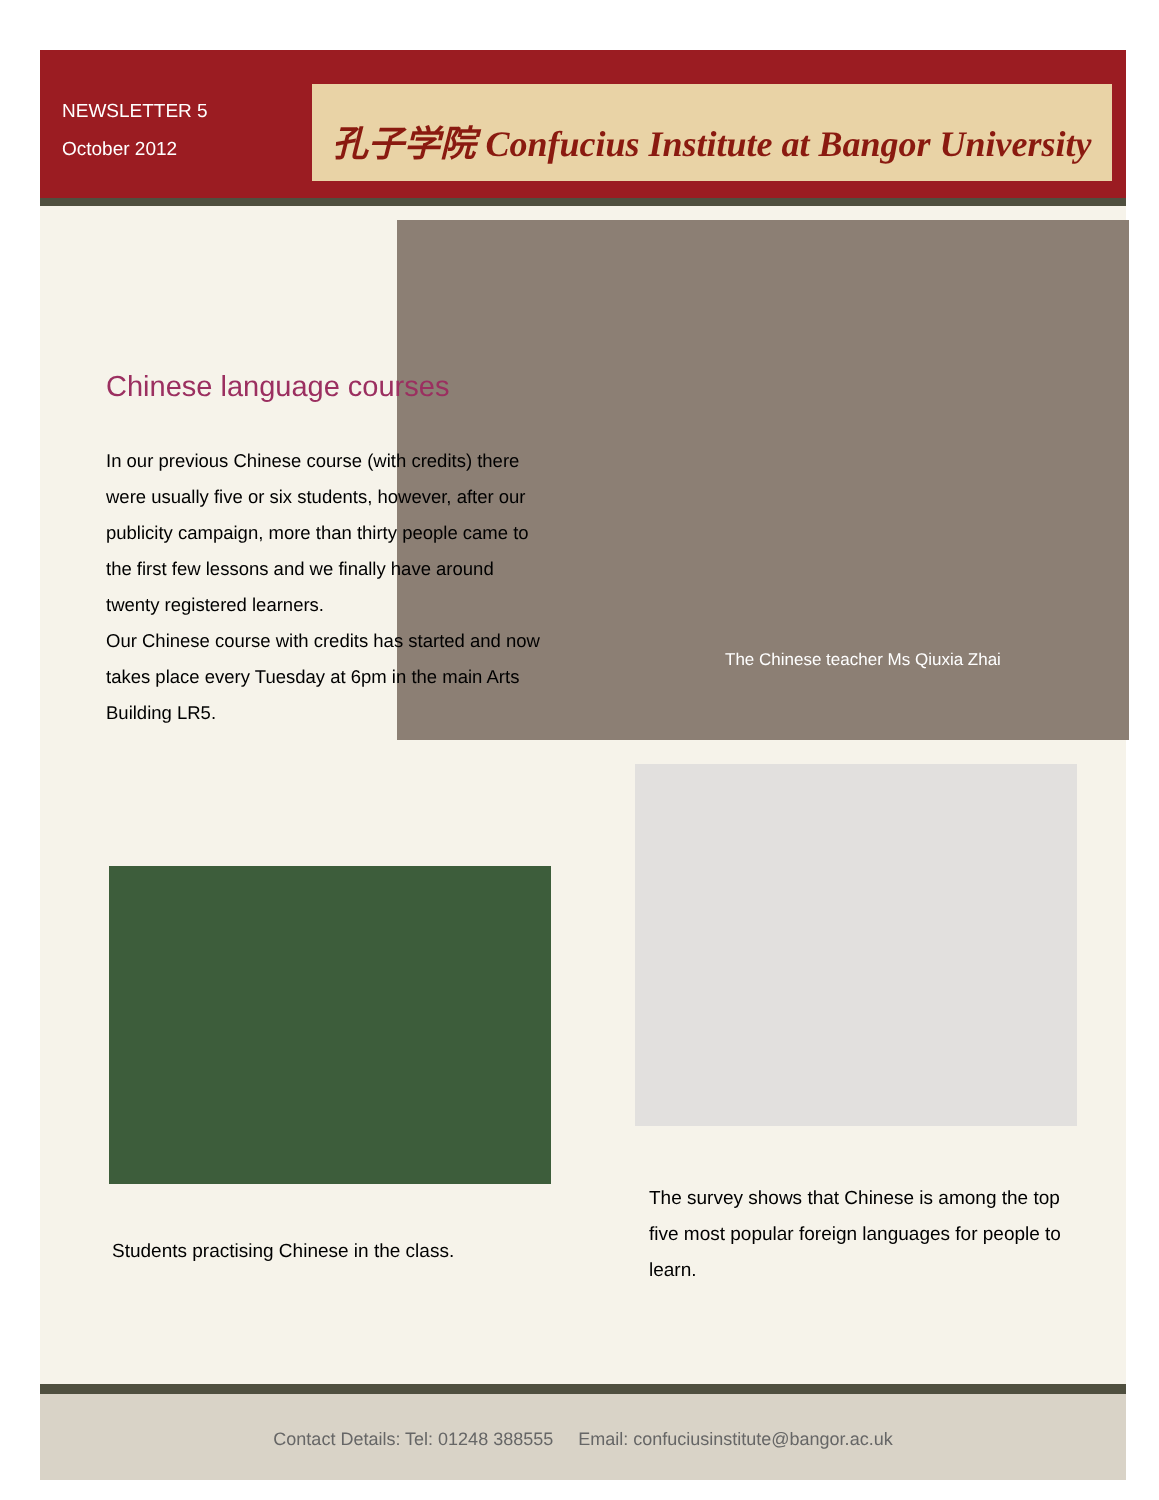NEWSLETTER 5
October 2012
孔子学院 Confucius Institute at Bangor University
The Chinese teacher Ms Qiuxia Zhai
Chinese language courses
In our previous Chinese course (with credits) there were usually five or six students, however, after our publicity campaign, more than thirty people came to the first few lessons and we finally have around twenty registered learners.
Our Chinese course with credits has started and now takes place every Tuesday at 6pm in the main Arts Building LR5.
Students practising Chinese in the class.
The survey shows that Chinese is among the top five most popular foreign languages for people to learn.
Contact Details: Tel: 01248 388555 Email: confuciusinstitute@bangor.ac.uk